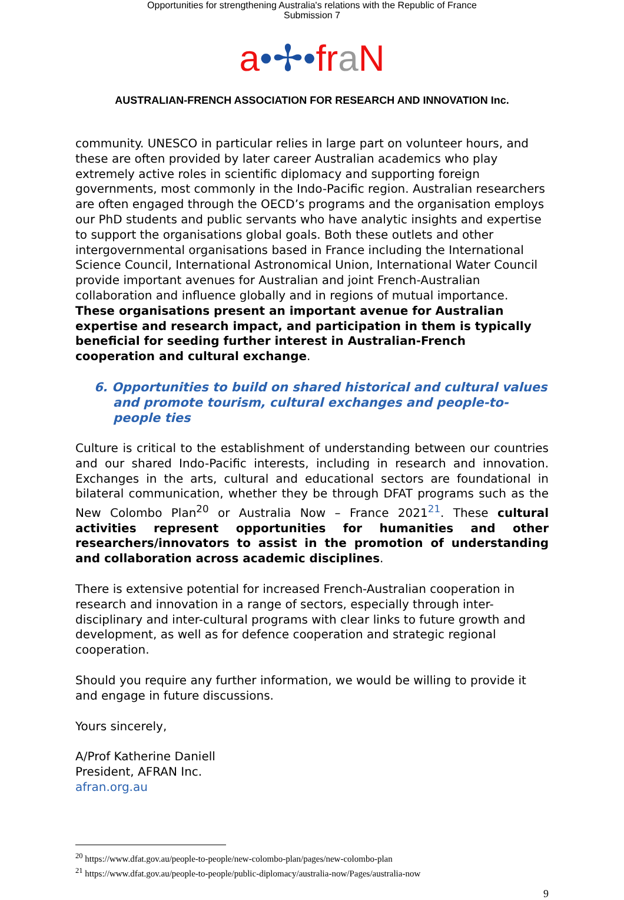Opportunities for strengthening Australia's relations with the Republic of France
Submission 7
a•✢•fr aN
AUSTRALIAN-FRENCH ASSOCIATION FOR RESEARCH AND INNOVATION Inc.
community. UNESCO in particular relies in large part on volunteer hours, and these are often provided by later career Australian academics who play extremely active roles in scientific diplomacy and supporting foreign governments, most commonly in the Indo-Pacific region. Australian researchers are often engaged through the OECD’s programs and the organisation employs our PhD students and public servants who have analytic insights and expertise to support the organisations global goals. Both these outlets and other intergovernmental organisations based in France including the International Science Council, International Astronomical Union, International Water Council provide important avenues for Australian and joint French-Australian collaboration and influence globally and in regions of mutual importance. These organisations present an important avenue for Australian expertise and research impact, and participation in them is typically beneficial for seeding further interest in Australian-French cooperation and cultural exchange.
6. Opportunities to build on shared historical and cultural values and promote tourism, cultural exchanges and people-to-people ties
Culture is critical to the establishment of understanding between our countries and our shared Indo-Pacific interests, including in research and innovation. Exchanges in the arts, cultural and educational sectors are foundational in bilateral communication, whether they be through DFAT programs such as the New Colombo Plan<sup>20</sup> or Australia Now – France 2021<sup>21</sup>. These cultural activities represent opportunities for humanities and other researchers/innovators to assist in the promotion of understanding and collaboration across academic disciplines.
There is extensive potential for increased French-Australian cooperation in research and innovation in a range of sectors, especially through inter-disciplinary and inter-cultural programs with clear links to future growth and development, as well as for defence cooperation and strategic regional cooperation.
Should you require any further information, we would be willing to provide it and engage in future discussions.
Yours sincerely,
A/Prof Katherine Daniell
President, AFRAN Inc.
afran.org.au
<sup>20</sup> https://www.dfat.gov.au/people-to-people/new-colombo-plan/pages/new-colombo-plan
<sup>21</sup> https://www.dfat.gov.au/people-to-people/public-diplomacy/australia-now/Pages/australia-now
9